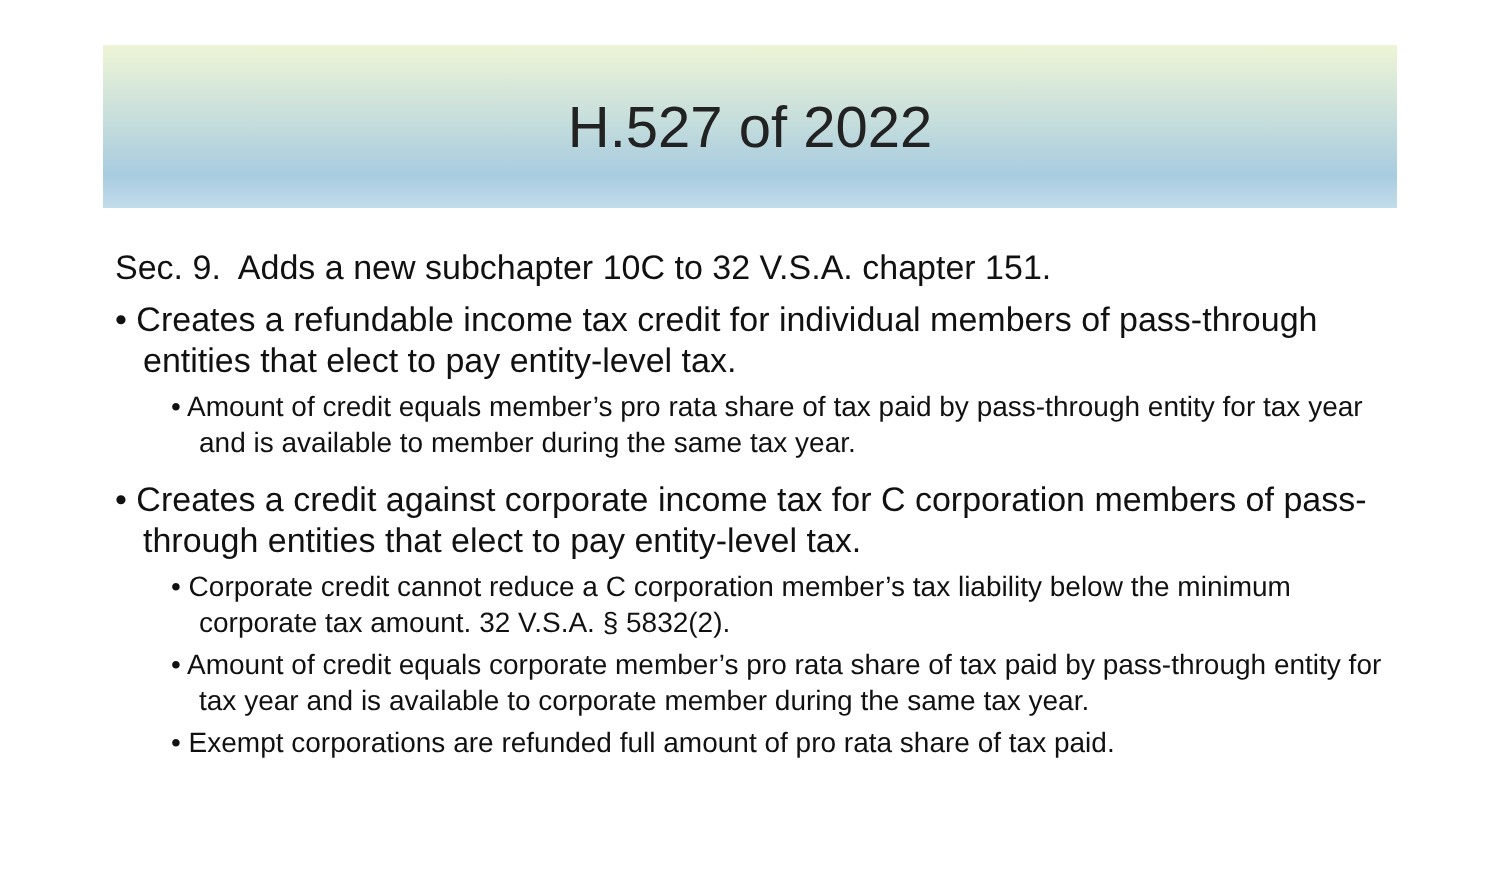H.527 of 2022
Sec. 9. Adds a new subchapter 10C to 32 V.S.A. chapter 151.
• Creates a refundable income tax credit for individual members of pass-through entities that elect to pay entity-level tax.
• Amount of credit equals member’s pro rata share of tax paid by pass-through entity for tax year and is available to member during the same tax year.
• Creates a credit against corporate income tax for C corporation members of pass-through entities that elect to pay entity-level tax.
• Corporate credit cannot reduce a C corporation member’s tax liability below the minimum corporate tax amount. 32 V.S.A. § 5832(2).
• Amount of credit equals corporate member’s pro rata share of tax paid by pass-through entity for tax year and is available to corporate member during the same tax year.
• Exempt corporations are refunded full amount of pro rata share of tax paid.